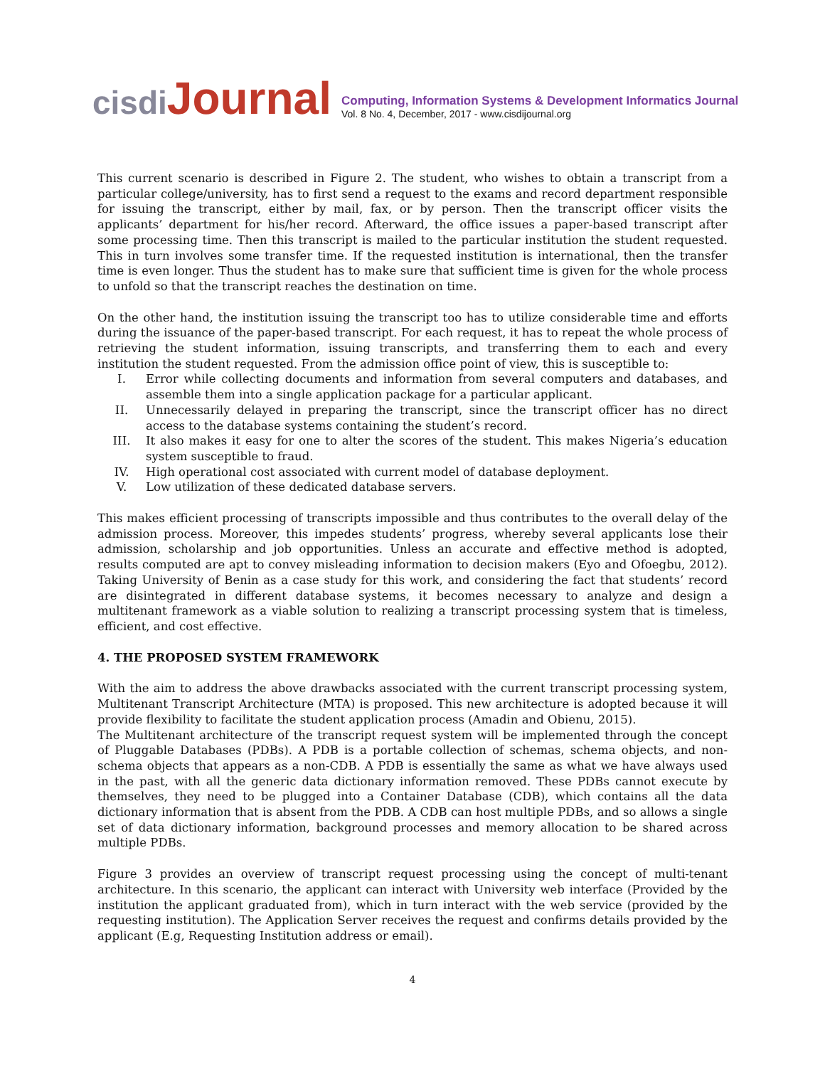cisdi Journal
Computing, Information Systems & Development Informatics Journal
Vol. 8 No. 4, December, 2017 - www.cisdijournal.org
This current scenario is described in Figure 2. The student, who wishes to obtain a transcript from a particular college/university, has to first send a request to the exams and record department responsible for issuing the transcript, either by mail, fax, or by person. Then the transcript officer visits the applicants’ department for his/her record. Afterward, the office issues a paper-based transcript after some processing time. Then this transcript is mailed to the particular institution the student requested. This in turn involves some transfer time. If the requested institution is international, then the transfer time is even longer. Thus the student has to make sure that sufficient time is given for the whole process to unfold so that the transcript reaches the destination on time.
On the other hand, the institution issuing the transcript too has to utilize considerable time and efforts during the issuance of the paper-based transcript. For each request, it has to repeat the whole process of retrieving the student information, issuing transcripts, and transferring them to each and every institution the student requested. From the admission office point of view, this is susceptible to:
I. Error while collecting documents and information from several computers and databases, and assemble them into a single application package for a particular applicant.
II. Unnecessarily delayed in preparing the transcript, since the transcript officer has no direct access to the database systems containing the student’s record.
III. It also makes it easy for one to alter the scores of the student. This makes Nigeria’s education system susceptible to fraud.
IV. High operational cost associated with current model of database deployment.
V. Low utilization of these dedicated database servers.
This makes efficient processing of transcripts impossible and thus contributes to the overall delay of the admission process. Moreover, this impedes students’ progress, whereby several applicants lose their admission, scholarship and job opportunities. Unless an accurate and effective method is adopted, results computed are apt to convey misleading information to decision makers (Eyo and Ofoegbu, 2012). Taking University of Benin as a case study for this work, and considering the fact that students’ record are disintegrated in different database systems, it becomes necessary to analyze and design a multitenant framework as a viable solution to realizing a transcript processing system that is timeless, efficient, and cost effective.
4. THE PROPOSED SYSTEM FRAMEWORK
With the aim to address the above drawbacks associated with the current transcript processing system, Multitenant Transcript Architecture (MTA) is proposed. This new architecture is adopted because it will provide flexibility to facilitate the student application process (Amadin and Obienu, 2015).
The Multitenant architecture of the transcript request system will be implemented through the concept of Pluggable Databases (PDBs). A PDB is a portable collection of schemas, schema objects, and non-schema objects that appears as a non-CDB. A PDB is essentially the same as what we have always used in the past, with all the generic data dictionary information removed. These PDBs cannot execute by themselves, they need to be plugged into a Container Database (CDB), which contains all the data dictionary information that is absent from the PDB. A CDB can host multiple PDBs, and so allows a single set of data dictionary information, background processes and memory allocation to be shared across multiple PDBs.
Figure 3 provides an overview of transcript request processing using the concept of multi-tenant architecture. In this scenario, the applicant can interact with University web interface (Provided by the institution the applicant graduated from), which in turn interact with the web service (provided by the requesting institution). The Application Server receives the request and confirms details provided by the applicant (E.g, Requesting Institution address or email).
4